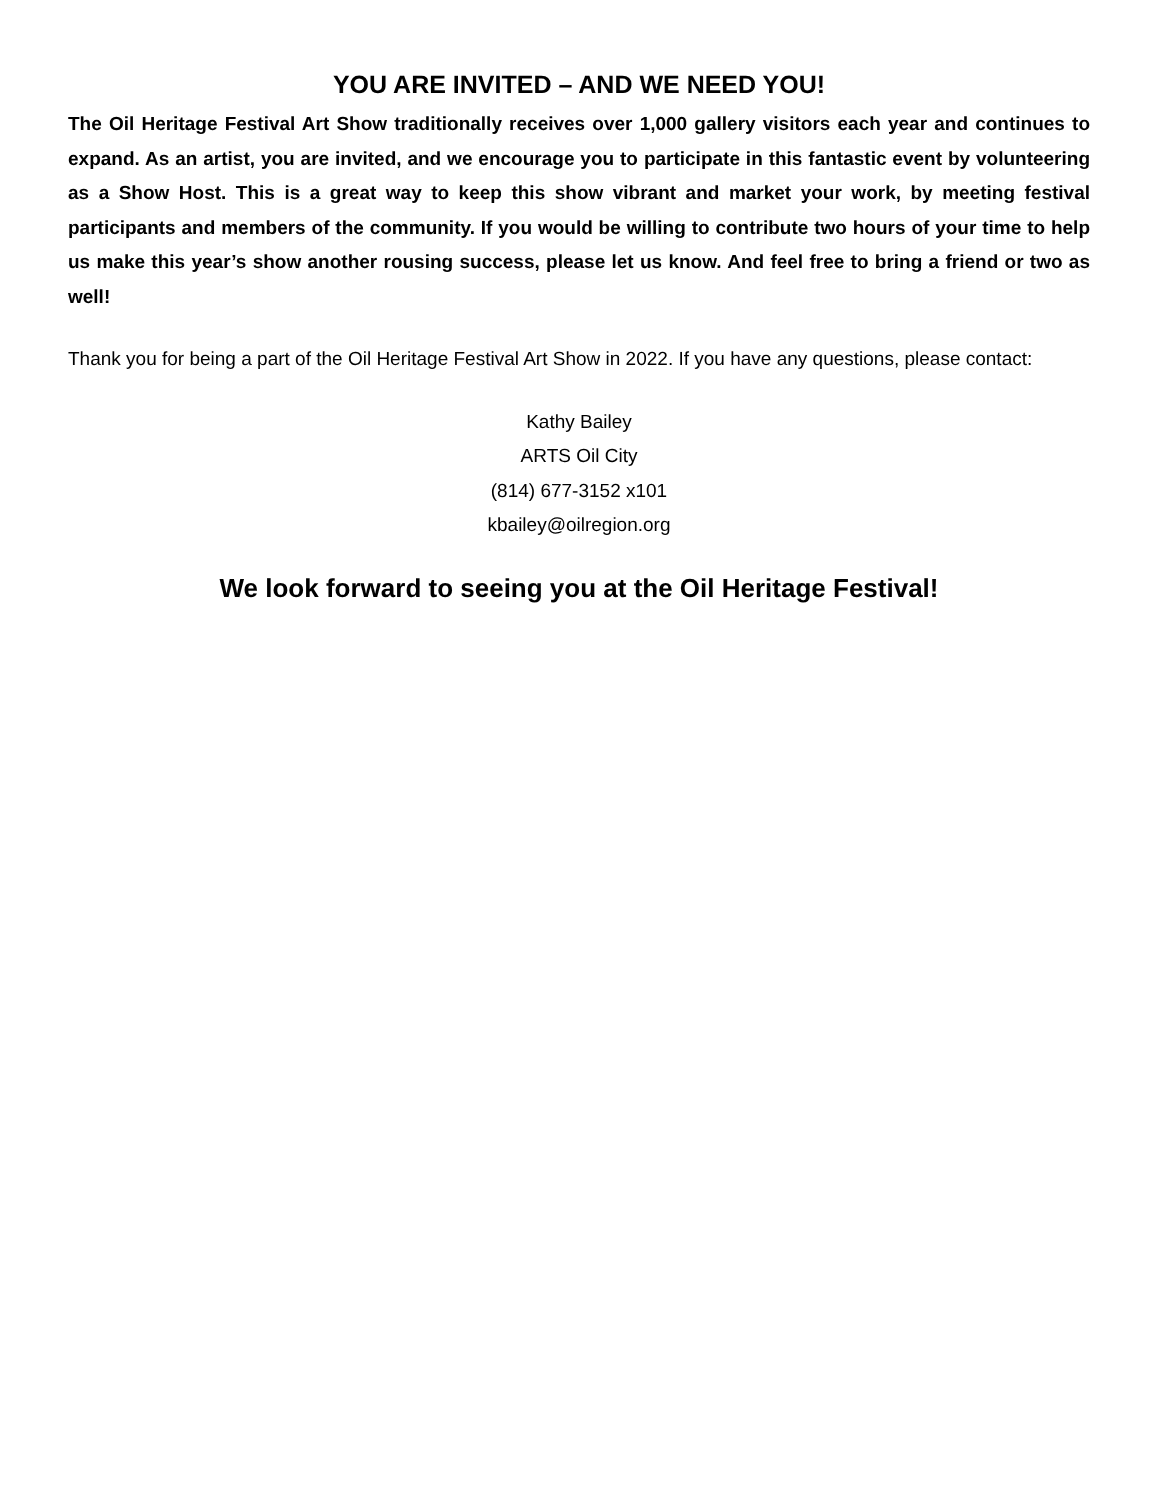YOU ARE INVITED – AND WE NEED YOU!
The Oil Heritage Festival Art Show traditionally receives over 1,000 gallery visitors each year and continues to expand. As an artist, you are invited, and we encourage you to participate in this fantastic event by volunteering as a Show Host. This is a great way to keep this show vibrant and market your work, by meeting festival participants and members of the community. If you would be willing to contribute two hours of your time to help us make this year’s show another rousing success, please let us know. And feel free to bring a friend or two as well!
Thank you for being a part of the Oil Heritage Festival Art Show in 2022. If you have any questions, please contact:
Kathy Bailey
ARTS Oil City
(814) 677-3152 x101
kbailey@oilregion.org
We look forward to seeing you at the Oil Heritage Festival!